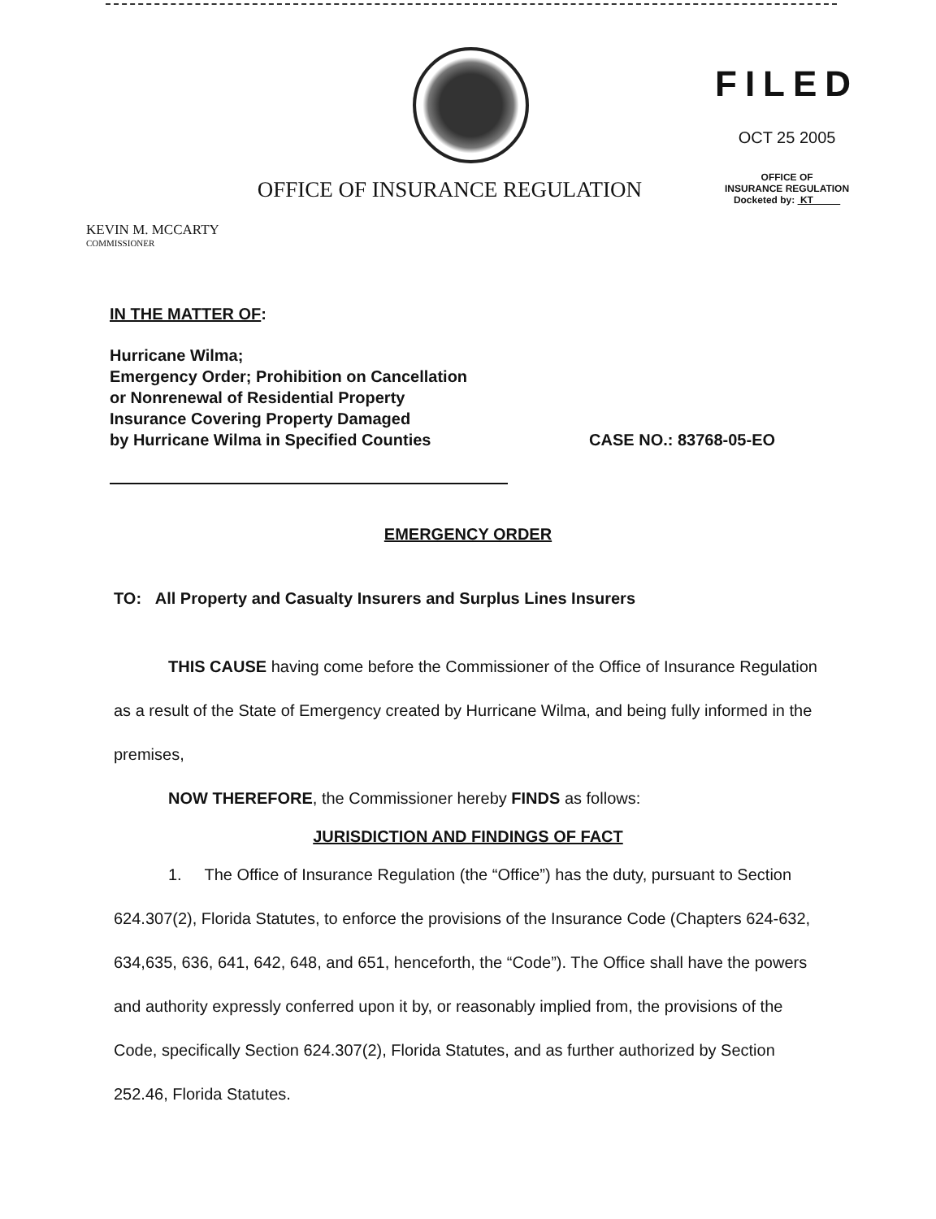OFFICE OF INSURANCE REGULATION
FILED
OCT 25 2005
OFFICE OF
INSURANCE REGULATION
Docketed by: KT
KEVIN M. MCCARTY
COMMISSIONER
IN THE MATTER OF:
Hurricane Wilma;
Emergency Order; Prohibition on Cancellation
or Nonrenewal of Residential Property
Insurance Covering Property Damaged
by Hurricane Wilma in Specified Counties
CASE NO.: 83768-05-EO
EMERGENCY ORDER
TO: All Property and Casualty Insurers and Surplus Lines Insurers
THIS CAUSE having come before the Commissioner of the Office of Insurance Regulation as a result of the State of Emergency created by Hurricane Wilma, and being fully informed in the premises,
NOW THEREFORE, the Commissioner hereby FINDS as follows:
JURISDICTION AND FINDINGS OF FACT
1. The Office of Insurance Regulation (the “Office”) has the duty, pursuant to Section 624.307(2), Florida Statutes, to enforce the provisions of the Insurance Code (Chapters 624-632, 634,635, 636, 641, 642, 648, and 651, henceforth, the “Code”). The Office shall have the powers and authority expressly conferred upon it by, or reasonably implied from, the provisions of the Code, specifically Section 624.307(2), Florida Statutes, and as further authorized by Section 252.46, Florida Statutes.